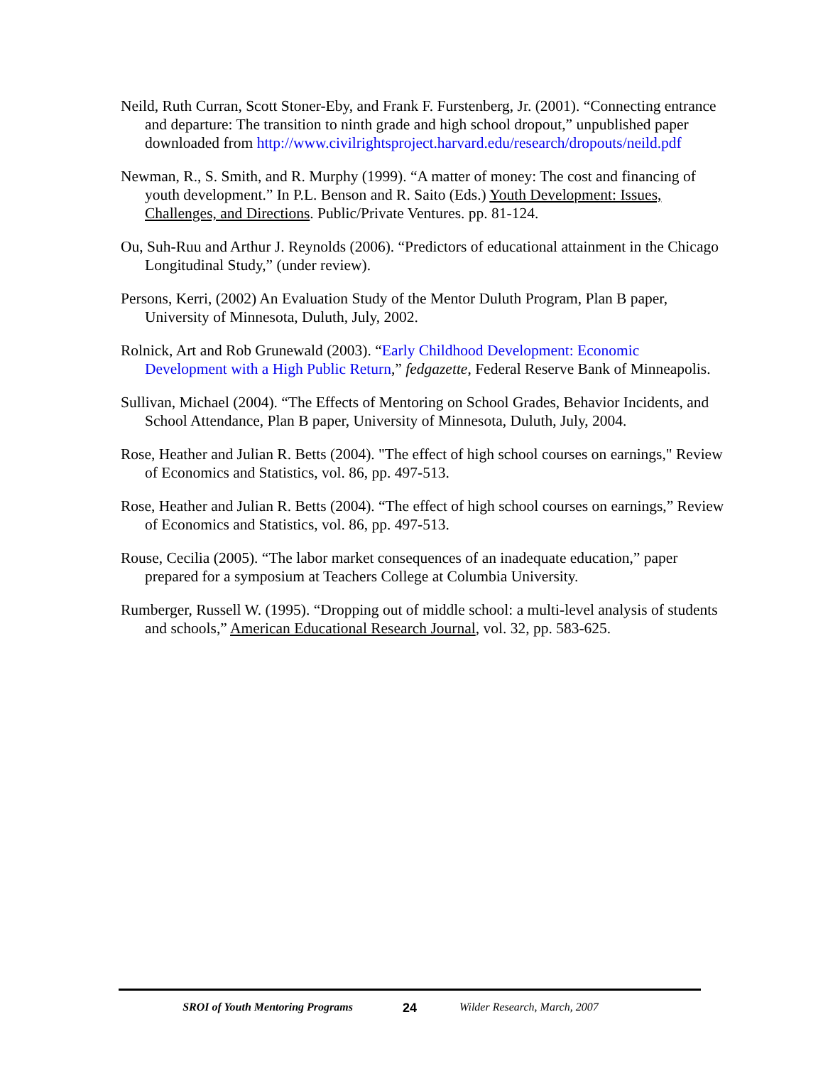Neild, Ruth Curran, Scott Stoner-Eby, and Frank F. Furstenberg, Jr. (2001). “Connecting entrance and departure: The transition to ninth grade and high school dropout,” unpublished paper downloaded from http://www.civilrightsproject.harvard.edu/research/dropouts/neild.pdf
Newman, R., S. Smith, and R. Murphy (1999). “A matter of money: The cost and financing of youth development.” In P.L. Benson and R. Saito (Eds.) Youth Development: Issues, Challenges, and Directions. Public/Private Ventures. pp. 81-124.
Ou, Suh-Ruu and Arthur J. Reynolds (2006). “Predictors of educational attainment in the Chicago Longitudinal Study,” (under review).
Persons, Kerri, (2002) An Evaluation Study of the Mentor Duluth Program, Plan B paper, University of Minnesota, Duluth, July, 2002.
Rolnick, Art and Rob Grunewald (2003). “Early Childhood Development: Economic Development with a High Public Return,” fedgazette, Federal Reserve Bank of Minneapolis.
Sullivan, Michael (2004). “The Effects of Mentoring on School Grades, Behavior Incidents, and School Attendance, Plan B paper, University of Minnesota, Duluth, July, 2004.
Rose, Heather and Julian R. Betts (2004). "The effect of high school courses on earnings," Review of Economics and Statistics, vol. 86, pp. 497-513.
Rose, Heather and Julian R. Betts (2004). “The effect of high school courses on earnings,” Review of Economics and Statistics, vol. 86, pp. 497-513.
Rouse, Cecilia (2005). “The labor market consequences of an inadequate education,” paper prepared for a symposium at Teachers College at Columbia University.
Rumberger, Russell W. (1995). “Dropping out of middle school: a multi-level analysis of students and schools,” American Educational Research Journal, vol. 32, pp. 583-625.
SROI of Youth Mentoring Programs 24 Wilder Research, March, 2007